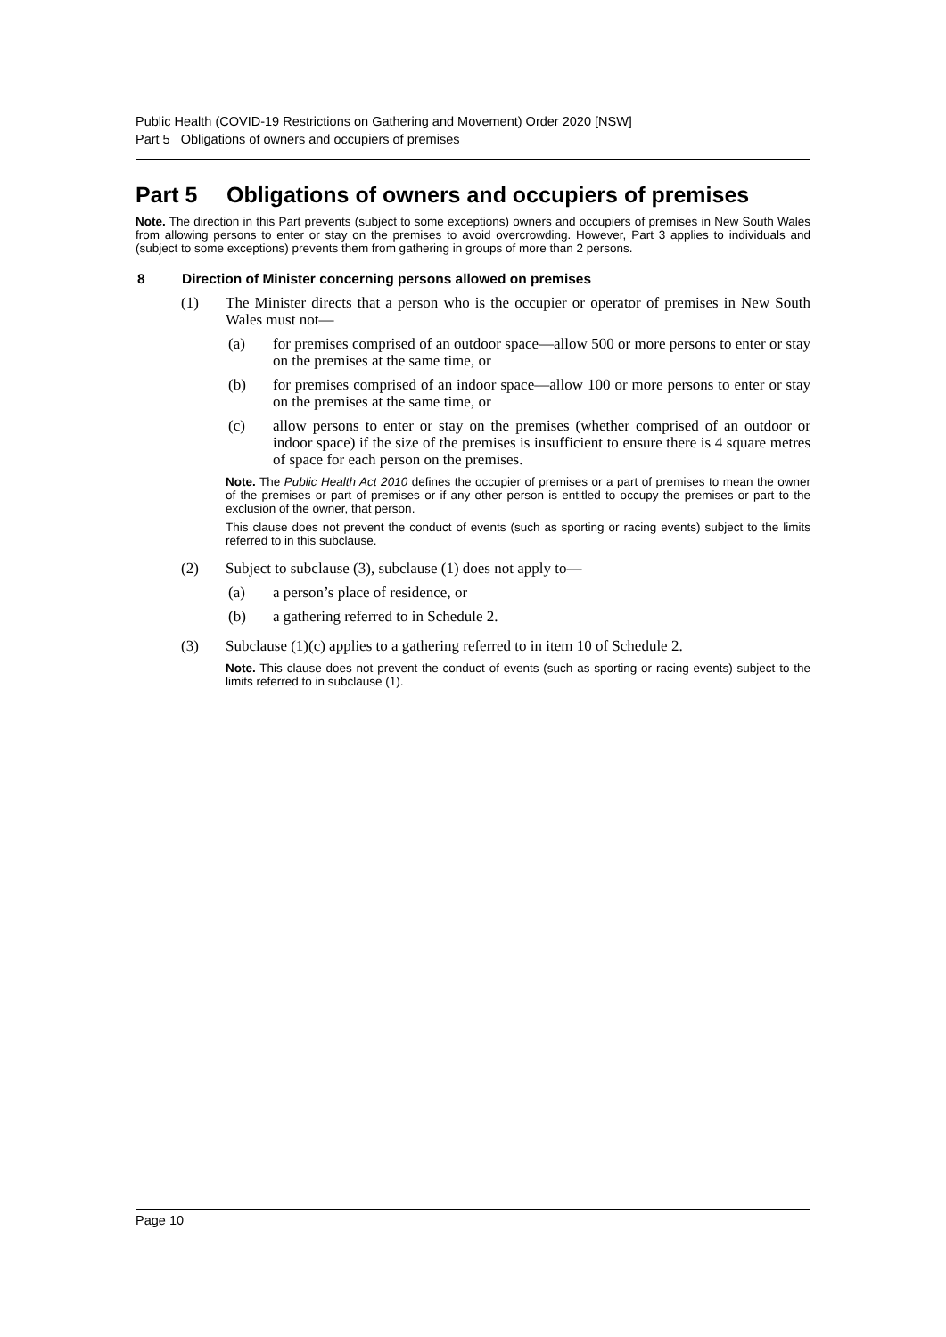Public Health (COVID-19 Restrictions on Gathering and Movement) Order 2020 [NSW]
Part 5 Obligations of owners and occupiers of premises
Part 5 Obligations of owners and occupiers of premises
Note. The direction in this Part prevents (subject to some exceptions) owners and occupiers of premises in New South Wales from allowing persons to enter or stay on the premises to avoid overcrowding. However, Part 3 applies to individuals and (subject to some exceptions) prevents them from gathering in groups of more than 2 persons.
8 Direction of Minister concerning persons allowed on premises
(1) The Minister directs that a person who is the occupier or operator of premises in New South Wales must not—
(a) for premises comprised of an outdoor space—allow 500 or more persons to enter or stay on the premises at the same time, or
(b) for premises comprised of an indoor space—allow 100 or more persons to enter or stay on the premises at the same time, or
(c) allow persons to enter or stay on the premises (whether comprised of an outdoor or indoor space) if the size of the premises is insufficient to ensure there is 4 square metres of space for each person on the premises.
Note. The Public Health Act 2010 defines the occupier of premises or a part of premises to mean the owner of the premises or part of premises or if any other person is entitled to occupy the premises or part to the exclusion of the owner, that person.
This clause does not prevent the conduct of events (such as sporting or racing events) subject to the limits referred to in this subclause.
(2) Subject to subclause (3), subclause (1) does not apply to—
(a) a person’s place of residence, or
(b) a gathering referred to in Schedule 2.
(3) Subclause (1)(c) applies to a gathering referred to in item 10 of Schedule 2.
Note. This clause does not prevent the conduct of events (such as sporting or racing events) subject to the limits referred to in subclause (1).
Page 10